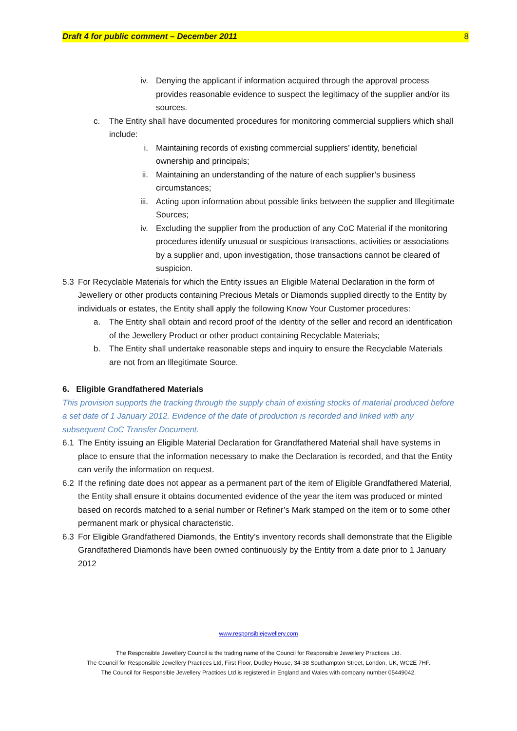Draft 4 for public comment – December 2011 8
iv. Denying the applicant if information acquired through the approval process provides reasonable evidence to suspect the legitimacy of the supplier and/or its sources.
c. The Entity shall have documented procedures for monitoring commercial suppliers which shall include:
i. Maintaining records of existing commercial suppliers’ identity, beneficial ownership and principals;
ii. Maintaining an understanding of the nature of each supplier’s business circumstances;
iii. Acting upon information about possible links between the supplier and Illegitimate Sources;
iv. Excluding the supplier from the production of any CoC Material if the monitoring procedures identify unusual or suspicious transactions, activities or associations by a supplier and, upon investigation, those transactions cannot be cleared of suspicion.
5.3 For Recyclable Materials for which the Entity issues an Eligible Material Declaration in the form of Jewellery or other products containing Precious Metals or Diamonds supplied directly to the Entity by individuals or estates, the Entity shall apply the following Know Your Customer procedures:
a. The Entity shall obtain and record proof of the identity of the seller and record an identification of the Jewellery Product or other product containing Recyclable Materials;
b. The Entity shall undertake reasonable steps and inquiry to ensure the Recyclable Materials are not from an Illegitimate Source.
6. Eligible Grandfathered Materials
This provision supports the tracking through the supply chain of existing stocks of material produced before a set date of 1 January 2012. Evidence of the date of production is recorded and linked with any subsequent CoC Transfer Document.
6.1 The Entity issuing an Eligible Material Declaration for Grandfathered Material shall have systems in place to ensure that the information necessary to make the Declaration is recorded, and that the Entity can verify the information on request.
6.2 If the refining date does not appear as a permanent part of the item of Eligible Grandfathered Material, the Entity shall ensure it obtains documented evidence of the year the item was produced or minted based on records matched to a serial number or Refiner’s Mark stamped on the item or to some other permanent mark or physical characteristic.
6.3 For Eligible Grandfathered Diamonds, the Entity’s inventory records shall demonstrate that the Eligible Grandfathered Diamonds have been owned continuously by the Entity from a date prior to 1 January 2012
www.responsiblejewellery.com
The Responsible Jewellery Council is the trading name of the Council for Responsible Jewellery Practices Ltd.
The Council for Responsible Jewellery Practices Ltd, First Floor, Dudley House, 34-38 Southampton Street, London, UK, WC2E 7HF.
The Council for Responsible Jewellery Practices Ltd is registered in England and Wales with company number 05449042.